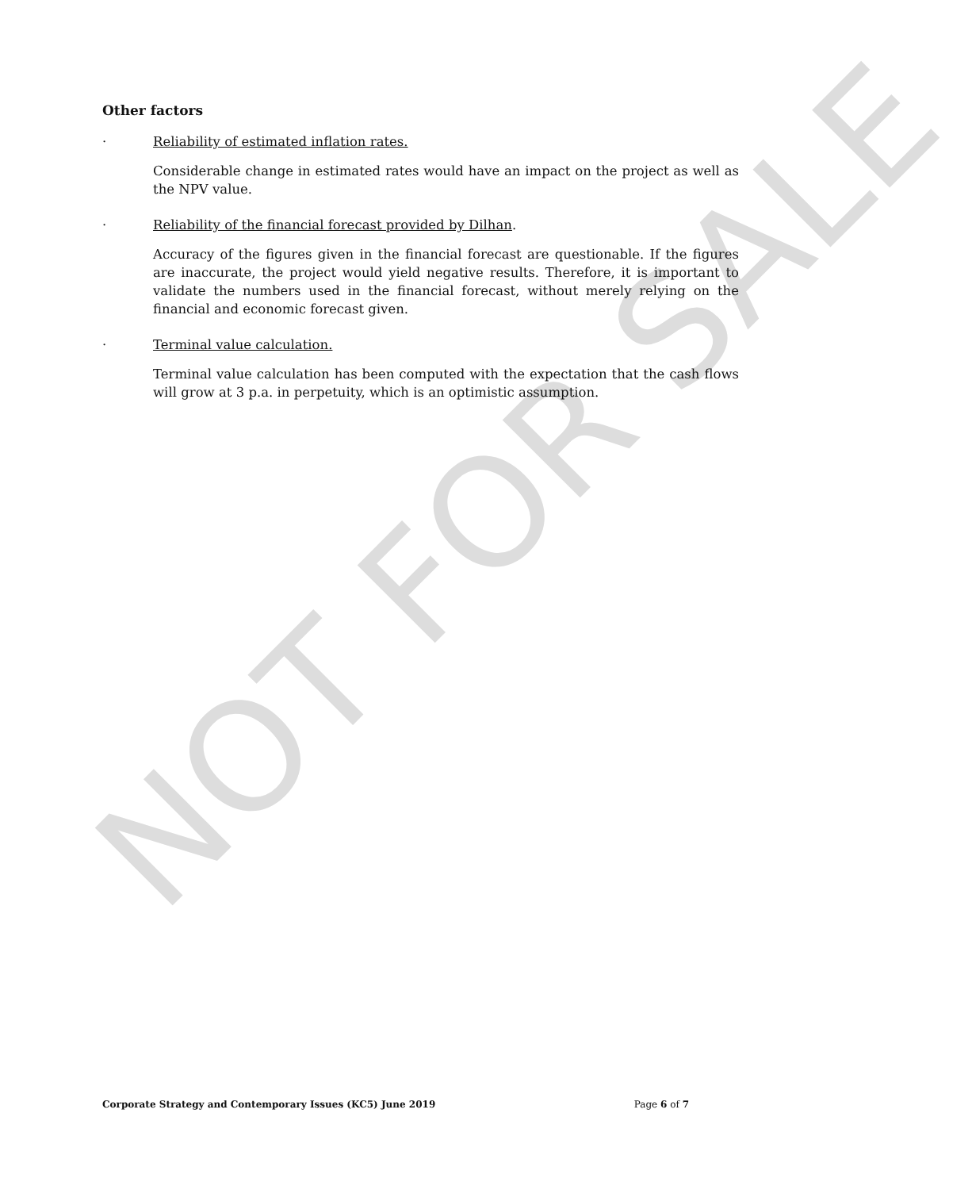NOT FOR SALE
Other factors
· Reliability of estimated inflation rates.
Considerable change in estimated rates would have an impact on the project as well as the NPV value.
· Reliability of the financial forecast provided by Dilhan.
Accuracy of the figures given in the financial forecast are questionable. If the figures are inaccurate, the project would yield negative results. Therefore, it is important to validate the numbers used in the financial forecast, without merely relying on the financial and economic forecast given.
· Terminal value calculation.
Terminal value calculation has been computed with the expectation that the cash flows will grow at 3 p.a. in perpetuity, which is an optimistic assumption.
Corporate Strategy and Contemporary Issues (KC5) June 2019 Page 6 of 7